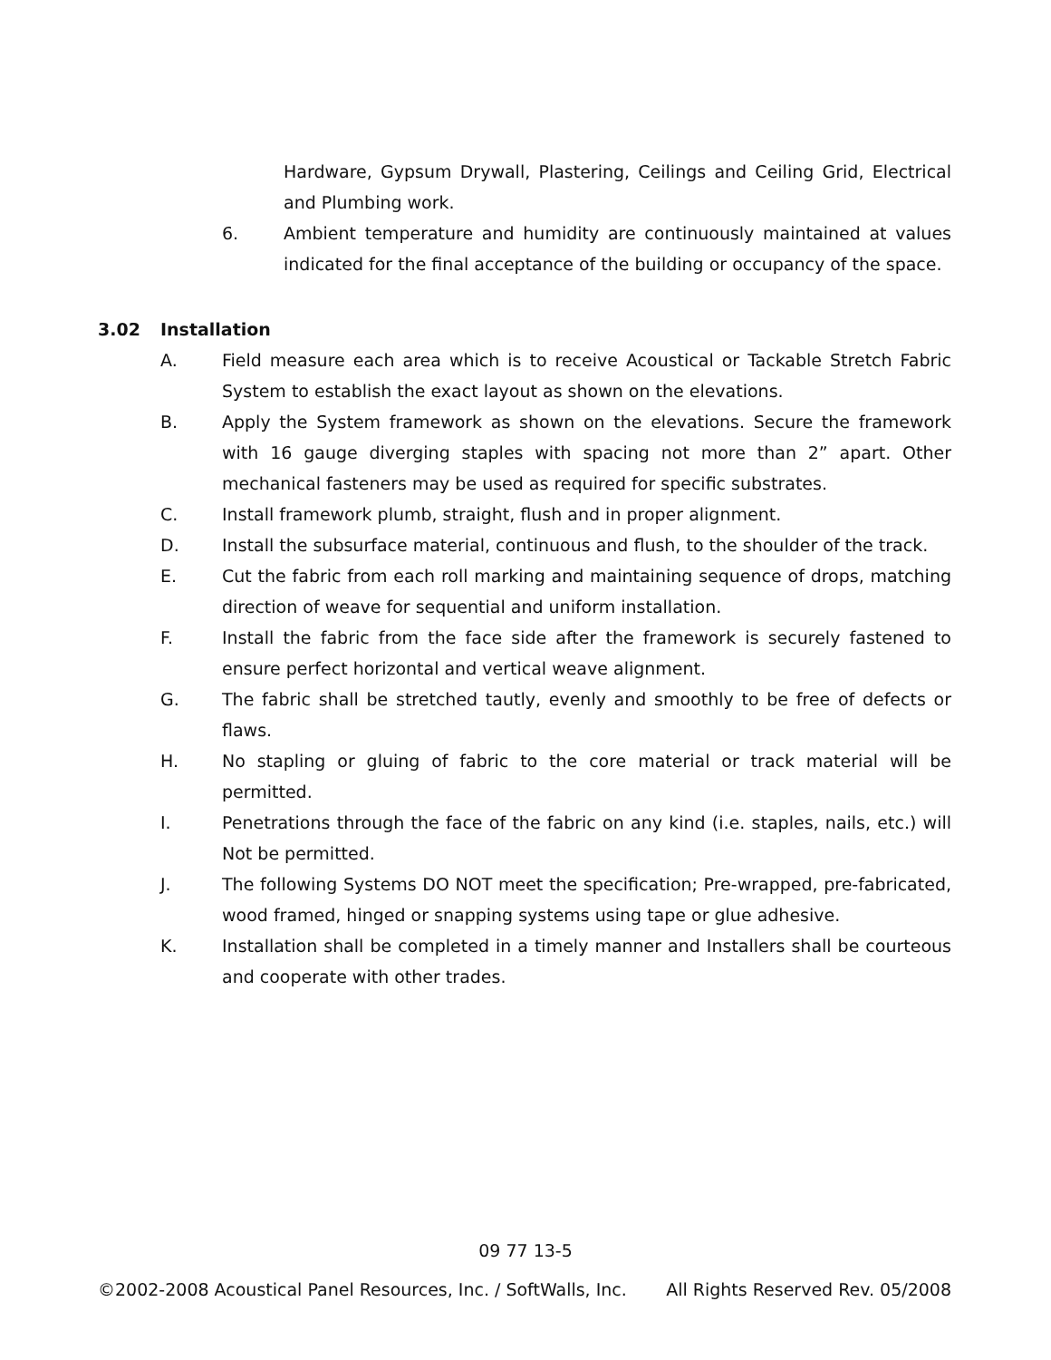Hardware, Gypsum Drywall, Plastering, Ceilings and Ceiling Grid, Electrical and Plumbing work.
6. Ambient temperature and humidity are continuously maintained at values indicated for the final acceptance of the building or occupancy of the space.
3.02 Installation
A. Field measure each area which is to receive Acoustical or Tackable Stretch Fabric System to establish the exact layout as shown on the elevations.
B. Apply the System framework as shown on the elevations. Secure the framework with 16 gauge diverging staples with spacing not more than 2” apart. Other mechanical fasteners may be used as required for specific substrates.
C. Install framework plumb, straight, flush and in proper alignment.
D. Install the subsurface material, continuous and flush, to the shoulder of the track.
E. Cut the fabric from each roll marking and maintaining sequence of drops, matching direction of weave for sequential and uniform installation.
F. Install the fabric from the face side after the framework is securely fastened to ensure perfect horizontal and vertical weave alignment.
G. The fabric shall be stretched tautly, evenly and smoothly to be free of defects or flaws.
H. No stapling or gluing of fabric to the core material or track material will be permitted.
I. Penetrations through the face of the fabric on any kind (i.e. staples, nails, etc.) will Not be permitted.
J. The following Systems DO NOT meet the specification; Pre-wrapped, pre-fabricated, wood framed, hinged or snapping systems using tape or glue adhesive.
K. Installation shall be completed in a timely manner and Installers shall be courteous and cooperate with other trades.
09 77 13-5
©2002-2008 Acoustical Panel Resources, Inc. / SoftWalls, Inc. All Rights Reserved Rev. 05/2008